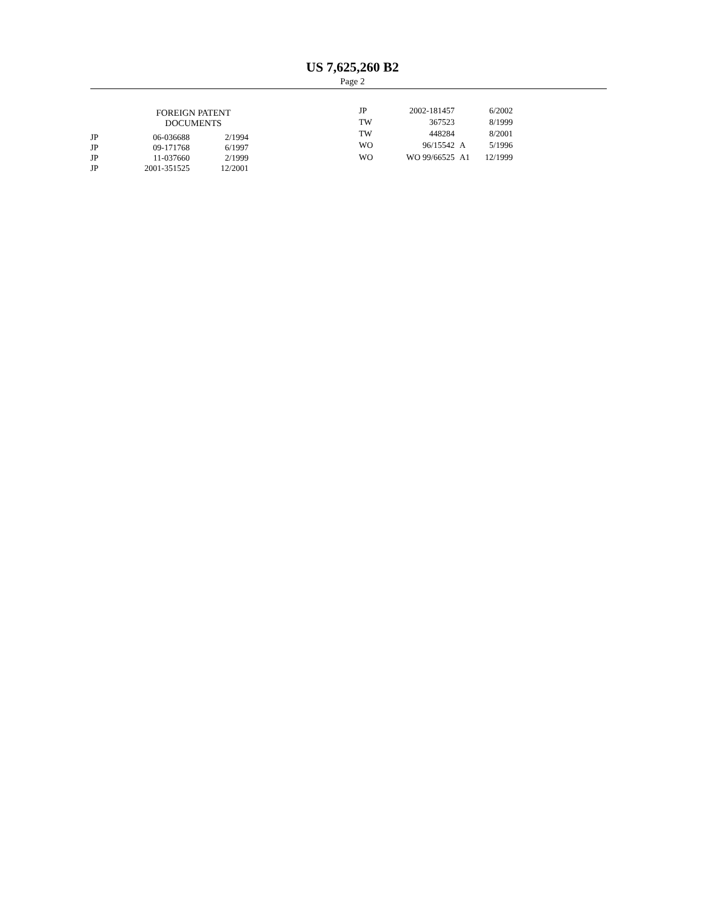US 7,625,260 B2
Page 2
| FOREIGN PATENT DOCUMENTS | | |
| --- | --- | --- |
| JP | 06-036688 | 2/1994 |
| JP | 09-171768 | 6/1997 |
| JP | 11-037660 | 2/1999 |
| JP | 2001-351525 | 12/2001 |
| JP | 2002-181457 | | 6/2002 |
| TW | 367523 | | 8/1999 |
| TW | 448284 | | 8/2001 |
| WO | 96/15542 | A | 5/1996 |
| WO | WO 99/66525 | A1 | 12/1999 |